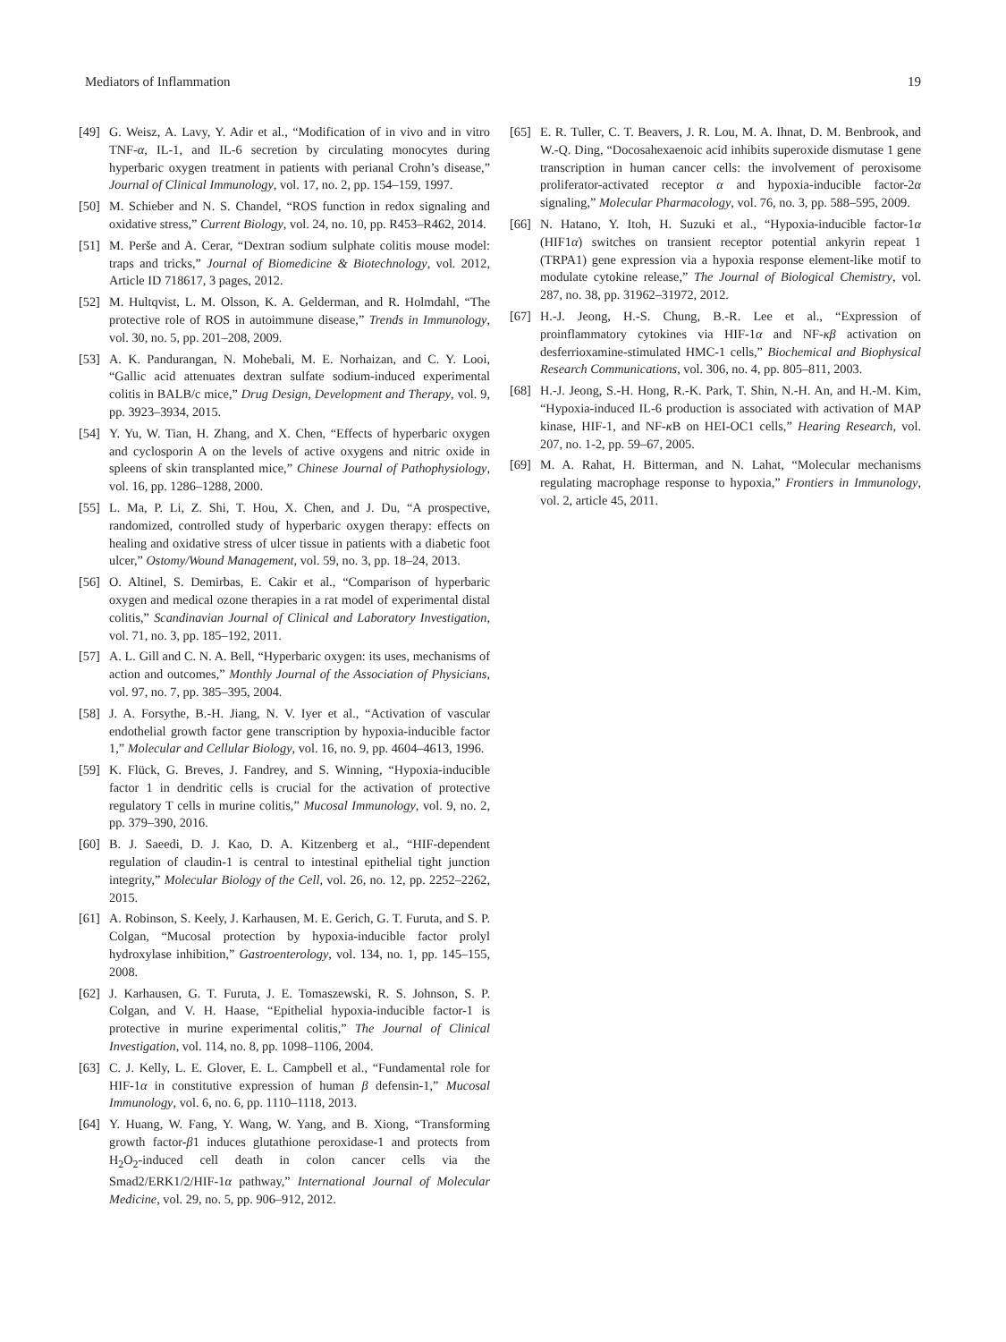Mediators of Inflammation 19
[49] G. Weisz, A. Lavy, Y. Adir et al., “Modification of in vivo and in vitro TNF-α, IL-1, and IL-6 secretion by circulating monocytes during hyperbaric oxygen treatment in patients with perianal Crohn’s disease,” Journal of Clinical Immunology, vol. 17, no. 2, pp. 154–159, 1997.
[50] M. Schieber and N. S. Chandel, “ROS function in redox signaling and oxidative stress,” Current Biology, vol. 24, no. 10, pp. R453–R462, 2014.
[51] M. Perše and A. Cerar, “Dextran sodium sulphate colitis mouse model: traps and tricks,” Journal of Biomedicine & Biotechnology, vol. 2012, Article ID 718617, 3 pages, 2012.
[52] M. Hultqvist, L. M. Olsson, K. A. Gelderman, and R. Holmdahl, “The protective role of ROS in autoimmune disease,” Trends in Immunology, vol. 30, no. 5, pp. 201–208, 2009.
[53] A. K. Pandurangan, N. Mohebali, M. E. Norhaizan, and C. Y. Looi, “Gallic acid attenuates dextran sulfate sodium-induced experimental colitis in BALB/c mice,” Drug Design, Development and Therapy, vol. 9, pp. 3923–3934, 2015.
[54] Y. Yu, W. Tian, H. Zhang, and X. Chen, “Effects of hyperbaric oxygen and cyclosporin A on the levels of active oxygens and nitric oxide in spleens of skin transplanted mice,” Chinese Journal of Pathophysiology, vol. 16, pp. 1286–1288, 2000.
[55] L. Ma, P. Li, Z. Shi, T. Hou, X. Chen, and J. Du, “A prospective, randomized, controlled study of hyperbaric oxygen therapy: effects on healing and oxidative stress of ulcer tissue in patients with a diabetic foot ulcer,” Ostomy/Wound Management, vol. 59, no. 3, pp. 18–24, 2013.
[56] O. Altinel, S. Demirbas, E. Cakir et al., “Comparison of hyperbaric oxygen and medical ozone therapies in a rat model of experimental distal colitis,” Scandinavian Journal of Clinical and Laboratory Investigation, vol. 71, no. 3, pp. 185–192, 2011.
[57] A. L. Gill and C. N. A. Bell, “Hyperbaric oxygen: its uses, mechanisms of action and outcomes,” Monthly Journal of the Association of Physicians, vol. 97, no. 7, pp. 385–395, 2004.
[58] J. A. Forsythe, B.-H. Jiang, N. V. Iyer et al., “Activation of vascular endothelial growth factor gene transcription by hypoxia-inducible factor 1,” Molecular and Cellular Biology, vol. 16, no. 9, pp. 4604–4613, 1996.
[59] K. Flück, G. Breves, J. Fandrey, and S. Winning, “Hypoxia-inducible factor 1 in dendritic cells is crucial for the activation of protective regulatory T cells in murine colitis,” Mucosal Immunology, vol. 9, no. 2, pp. 379–390, 2016.
[60] B. J. Saeedi, D. J. Kao, D. A. Kitzenberg et al., “HIF-dependent regulation of claudin-1 is central to intestinal epithelial tight junction integrity,” Molecular Biology of the Cell, vol. 26, no. 12, pp. 2252–2262, 2015.
[61] A. Robinson, S. Keely, J. Karhausen, M. E. Gerich, G. T. Furuta, and S. P. Colgan, “Mucosal protection by hypoxia-inducible factor prolyl hydroxylase inhibition,” Gastroenterology, vol. 134, no. 1, pp. 145–155, 2008.
[62] J. Karhausen, G. T. Furuta, J. E. Tomaszewski, R. S. Johnson, S. P. Colgan, and V. H. Haase, “Epithelial hypoxia-inducible factor-1 is protective in murine experimental colitis,” The Journal of Clinical Investigation, vol. 114, no. 8, pp. 1098–1106, 2004.
[63] C. J. Kelly, L. E. Glover, E. L. Campbell et al., “Fundamental role for HIF-1α in constitutive expression of human β defensin-1,” Mucosal Immunology, vol. 6, no. 6, pp. 1110–1118, 2013.
[64] Y. Huang, W. Fang, Y. Wang, W. Yang, and B. Xiong, “Transforming growth factor-β1 induces glutathione peroxidase-1 and protects from H<sub>2</sub>O<sub>2</sub>-induced cell death in colon cancer cells via the Smad2/ERK1/2/HIF-1α pathway,” International Journal of Molecular Medicine, vol. 29, no. 5, pp. 906–912, 2012.
[65] E. R. Tuller, C. T. Beavers, J. R. Lou, M. A. Ihnat, D. M. Benbrook, and W.-Q. Ding, “Docosahexaenoic acid inhibits superoxide dismutase 1 gene transcription in human cancer cells: the involvement of peroxisome proliferator-activated receptor α and hypoxia-inducible factor-2α signaling,” Molecular Pharmacology, vol. 76, no. 3, pp. 588–595, 2009.
[66] N. Hatano, Y. Itoh, H. Suzuki et al., “Hypoxia-inducible factor-1α (HIF1α) switches on transient receptor potential ankyrin repeat 1 (TRPA1) gene expression via a hypoxia response element-like motif to modulate cytokine release,” The Journal of Biological Chemistry, vol. 287, no. 38, pp. 31962–31972, 2012.
[67] H.-J. Jeong, H.-S. Chung, B.-R. Lee et al., “Expression of proinflammatory cytokines via HIF-1α and NF-κβ activation on desferrioxamine-stimulated HMC-1 cells,” Biochemical and Biophysical Research Communications, vol. 306, no. 4, pp. 805–811, 2003.
[68] H.-J. Jeong, S.-H. Hong, R.-K. Park, T. Shin, N.-H. An, and H.-M. Kim, “Hypoxia-induced IL-6 production is associated with activation of MAP kinase, HIF-1, and NF-κ B on HEI-OC1 cells,” Hearing Research, vol. 207, no. 1-2, pp. 59–67, 2005.
[69] M. A. Rahat, H. Bitterman, and N. Lahat, “Molecular mechanisms regulating macrophage response to hypoxia,” Frontiers in Immunology, vol. 2, article 45, 2011.